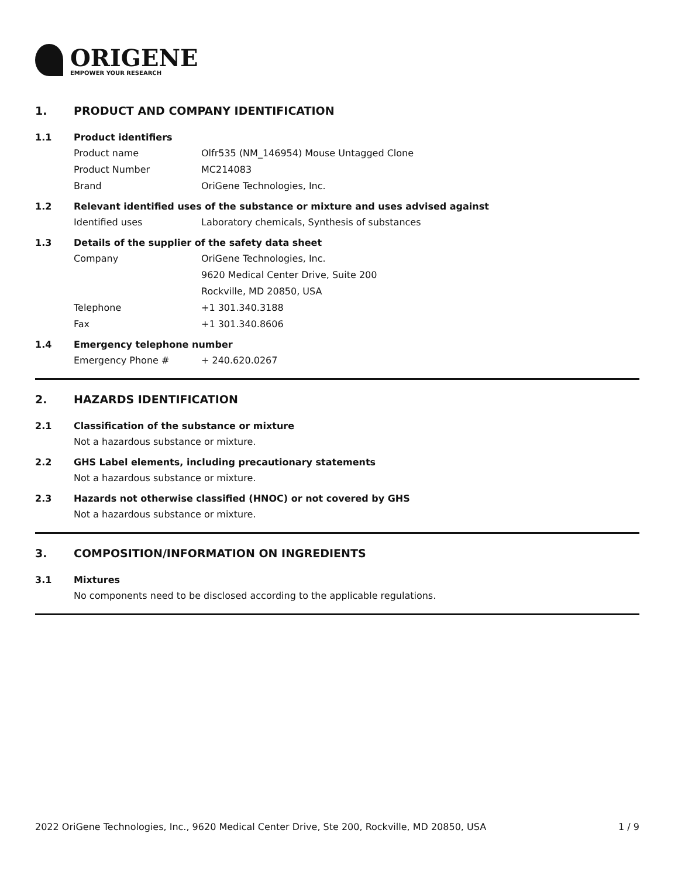ORIGENE
EMPOWER YOUR RESEARCH
1. PRODUCT AND COMPANY IDENTIFICATION
1.1 Product identifiers
Product name Olfr535 (NM_146954) Mouse Untagged Clone
Product Number MC214083
Brand OriGene Technologies, Inc.
1.2 Relevant identified uses of the substance or mixture and uses advised against
Identified uses Laboratory chemicals, Synthesis of substances
1.3 Details of the supplier of the safety data sheet
Company OriGene Technologies, Inc.
9620 Medical Center Drive, Suite 200
Rockville, MD 20850, USA
Telephone +1 301.340.3188
Fax +1 301.340.8606
1.4 Emergency telephone number
Emergency Phone # + 240.620.0267
2. HAZARDS IDENTIFICATION
2.1 Classification of the substance or mixture
Not a hazardous substance or mixture.
2.2 GHS Label elements, including precautionary statements
Not a hazardous substance or mixture.
2.3 Hazards not otherwise classified (HNOC) or not covered by GHS
Not a hazardous substance or mixture.
3. COMPOSITION/INFORMATION ON INGREDIENTS
3.1 Mixtures
No components need to be disclosed according to the applicable regulations.
2022 OriGene Technologies, Inc., 9620 Medical Center Drive, Ste 200, Rockville, MD 20850, USA
1 / 9